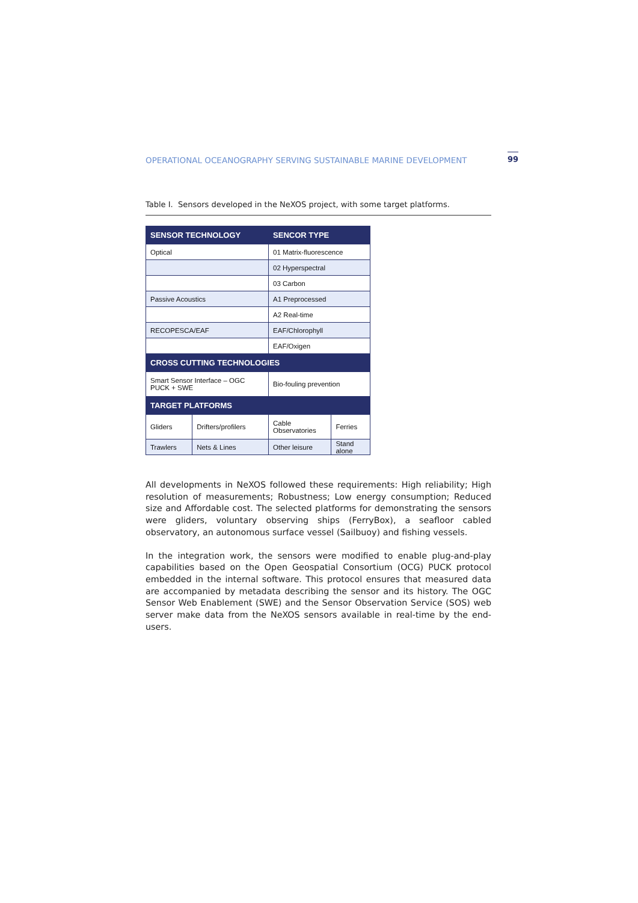OPERATIONAL OCEANOGRAPHY SERVING SUSTAINABLE MARINE DEVELOPMENT 99
Table I. Sensors developed in the NeXOS project, with some target platforms.
| SENSOR TECHNOLOGY | | SENCOR TYPE | |
| --- | --- | --- | --- |
| Optical | | 01 Matrix-fluorescence | |
| | | 02 Hyperspectral | |
| | | 03 Carbon | |
| Passive Acoustics | | A1 Preprocessed | |
| | | A2 Real-time | |
| RECOPESCA/EAF | | EAF/Chlorophyll | |
| | | EAF/Oxigen | |
| CROSS CUTTING TECHNOLOGIES | | | |
| Smart Sensor Interface – OGC PUCK + SWE | | Bio-fouling prevention | |
| TARGET PLATFORMS | | | |
| Gliders | Drifters/profilers | Cable Observatories | Ferries |
| Trawlers | Nets & Lines | Other leisure | Stand alone |
All developments in NeXOS followed these requirements: High reliability; High resolution of measurements; Robustness; Low energy consumption; Reduced size and Affordable cost. The selected platforms for demonstrating the sensors were gliders, voluntary observing ships (FerryBox), a seafloor cabled observatory, an autonomous surface vessel (Sailbuoy) and fishing vessels.
In the integration work, the sensors were modified to enable plug-and-play capabilities based on the Open Geospatial Consortium (OCG) PUCK protocol embedded in the internal software. This protocol ensures that measured data are accompanied by metadata describing the sensor and its history. The OGC Sensor Web Enablement (SWE) and the Sensor Observation Service (SOS) web server make data from the NeXOS sensors available in real-time by the end-users.